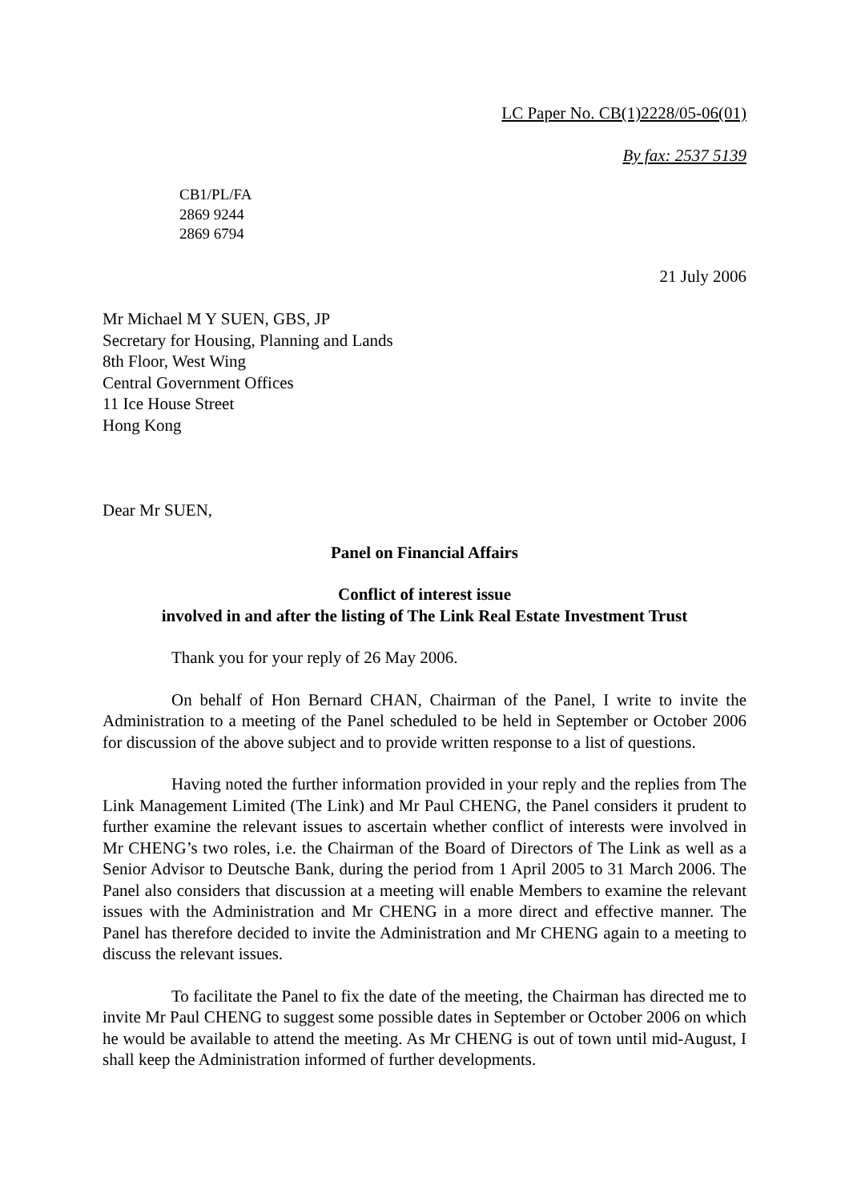LC Paper No. CB(1)2228/05-06(01)
By fax: 2537 5139
CB1/PL/FA
2869 9244
2869 6794
21 July 2006
Mr Michael M Y SUEN, GBS, JP
Secretary for Housing, Planning and Lands
8th Floor, West Wing
Central Government Offices
11 Ice House Street
Hong Kong
Dear Mr SUEN,
Panel on Financial Affairs
Conflict of interest issue
involved in and after the listing of The Link Real Estate Investment Trust
Thank you for your reply of 26 May 2006.
On behalf of Hon Bernard CHAN, Chairman of the Panel, I write to invite the Administration to a meeting of the Panel scheduled to be held in September or October 2006 for discussion of the above subject and to provide written response to a list of questions.
Having noted the further information provided in your reply and the replies from The Link Management Limited (The Link) and Mr Paul CHENG, the Panel considers it prudent to further examine the relevant issues to ascertain whether conflict of interests were involved in Mr CHENG’s two roles, i.e. the Chairman of the Board of Directors of The Link as well as a Senior Advisor to Deutsche Bank, during the period from 1 April 2005 to 31 March 2006. The Panel also considers that discussion at a meeting will enable Members to examine the relevant issues with the Administration and Mr CHENG in a more direct and effective manner. The Panel has therefore decided to invite the Administration and Mr CHENG again to a meeting to discuss the relevant issues.
To facilitate the Panel to fix the date of the meeting, the Chairman has directed me to invite Mr Paul CHENG to suggest some possible dates in September or October 2006 on which he would be available to attend the meeting. As Mr CHENG is out of town until mid-August, I shall keep the Administration informed of further developments.